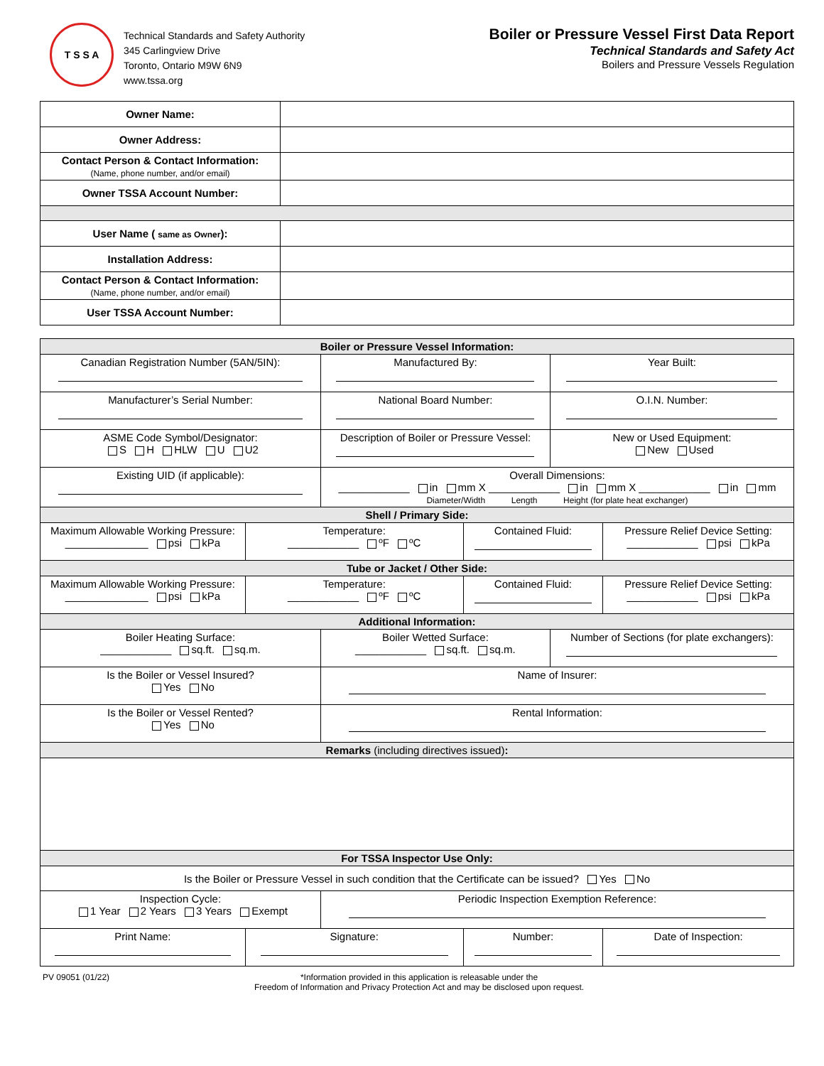T S S A
Technical Standards and Safety Authority
345 Carlingview Drive
Toronto, Ontario M9W 6N9
www.tssa.org
Boiler or Pressure Vessel First Data Report
Technical Standards and Safety Act
Boilers and Pressure Vessels Regulation
| Owner Name: | |
| Owner Address: | |
| Contact Person & Contact Information: (Name, phone number, and/or email) | |
| Owner TSSA Account Number: | |
| User Name ( same as Owner ): | |
| Installation Address: | |
| Contact Person & Contact Information: (Name, phone number, and/or email) | |
| User TSSA Account Number: | |
| Boiler or Pressure Vessel Information: | | | | | |
| Canadian Registration Number (5AN/5IN): | | Manufactured By: | | Year Built: | |
| Manufacturer’s Serial Number: | | National Board Number: | | O.I.N. Number: | |
| ASME Code Symbol/Designator: S H HLW U U2 | | Description of Boiler or Pressure Vessel: | | New or Used Equipment: New Used | |
| Existing UID (if applicable): | | Overall Dimensions: ____________ in mm X ____________ in mm X ____________ in mm Diameter/Width Length Height (for plate heat exchanger) | | | |
| Shell / Primary Side: | | | | | |
| Maximum Allowable Working Pressure: ______________ psi kPa | Temperature: ____________ ºF ºC | | Contained Fluid: | | Pressure Relief Device Setting: ____________ psi kPa |
| Tube or Jacket / Other Side: | | | | | |
| Maximum Allowable Working Pressure: ______________ psi kPa | Temperature: ____________ ºF ºC | | Contained Fluid: | | Pressure Relief Device Setting: ____________ psi kPa |
| Additional Information: | | | | | |
| Boiler Heating Surface: ____________ sq.ft. sq.m. | | Boiler Wetted Surface: ____________ sq.ft. sq.m. | | Number of Sections (for plate exchangers): | |
| Is the Boiler or Vessel Insured? Yes No | | Name of Insurer: | | | |
| Is the Boiler or Vessel Rented? Yes No | | Rental Information: | | | |
| Remarks (including directives issued) : | | | | | |
| For TSSA Inspector Use Only: | | | | | |
| Is the Boiler or Pressure Vessel in such condition that the Certificate can be issued? Yes No | | | | | |
| Inspection Cycle: 1 Year 2 Years 3 Years Exempt | | Periodic Inspection Exemption Reference: | | | |
| Print Name: | Signature: | | Number: | | Date of Inspection: |
PV 09051 (01/22) *Information provided in this application is releasable under the
Freedom of Information and Privacy Protection Act and may be disclosed upon request.